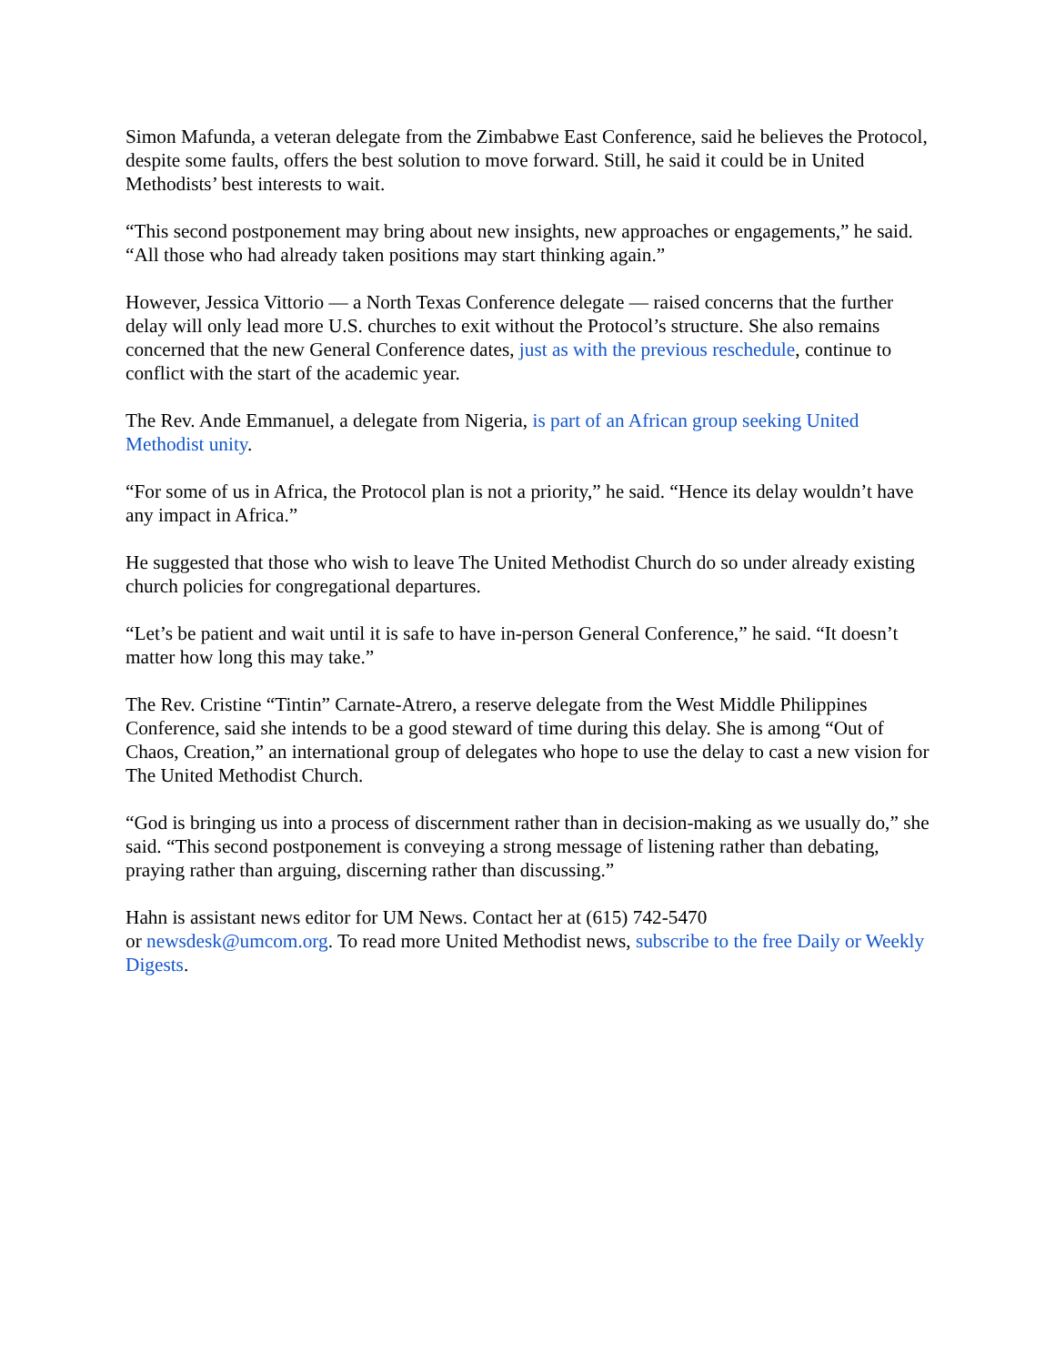Simon Mafunda, a veteran delegate from the Zimbabwe East Conference, said he believes the Protocol, despite some faults, offers the best solution to move forward. Still, he said it could be in United Methodists’ best interests to wait.
“This second postponement may bring about new insights, new approaches or engagements,” he said. “All those who had already taken positions may start thinking again.”
However, Jessica Vittorio — a North Texas Conference delegate — raised concerns that the further delay will only lead more U.S. churches to exit without the Protocol’s structure. She also remains concerned that the new General Conference dates, just as with the previous reschedule, continue to conflict with the start of the academic year.
The Rev. Ande Emmanuel, a delegate from Nigeria, is part of an African group seeking United Methodist unity.
“For some of us in Africa, the Protocol plan is not a priority,” he said. “Hence its delay wouldn’t have any impact in Africa.”
He suggested that those who wish to leave The United Methodist Church do so under already existing church policies for congregational departures.
“Let’s be patient and wait until it is safe to have in-person General Conference,” he said. “It doesn’t matter how long this may take.”
The Rev. Cristine “Tintin” Carnate-Atrero, a reserve delegate from the West Middle Philippines Conference, said she intends to be a good steward of time during this delay. She is among “Out of Chaos, Creation,” an international group of delegates who hope to use the delay to cast a new vision for The United Methodist Church.
“God is bringing us into a process of discernment rather than in decision-making as we usually do,” she said. “This second postponement is conveying a strong message of listening rather than debating, praying rather than arguing, discerning rather than discussing.”
Hahn is assistant news editor for UM News. Contact her at (615) 742-5470
or newsdesk@umcom.org. To read more United Methodist news, subscribe to the free Daily or Weekly Digests.